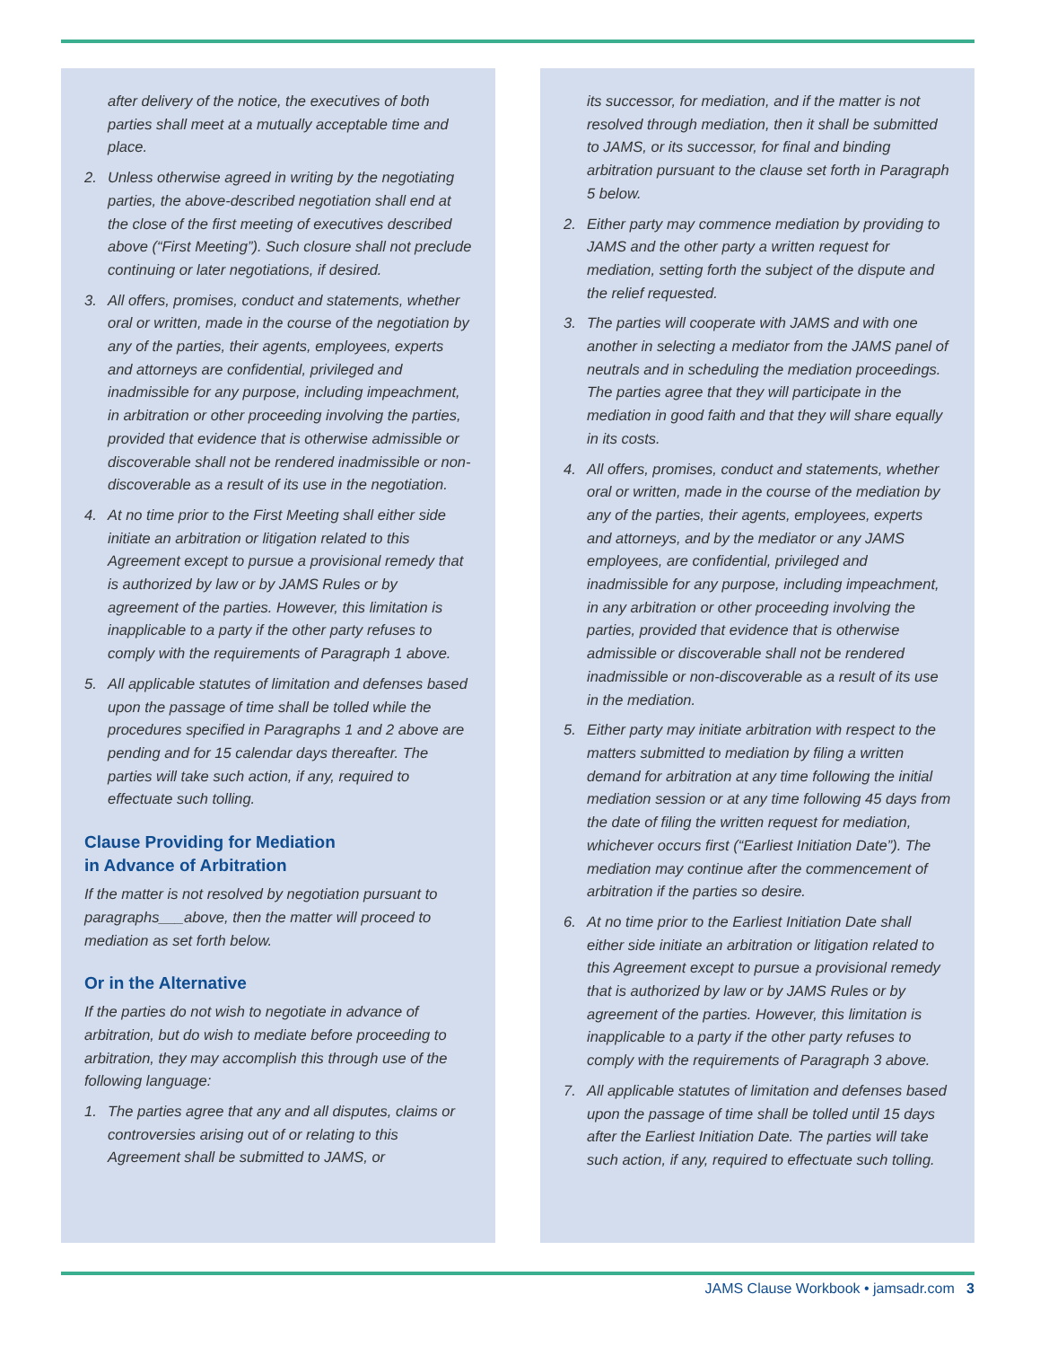after delivery of the notice, the executives of both parties shall meet at a mutually acceptable time and place.
2. Unless otherwise agreed in writing by the negotiating parties, the above-described negotiation shall end at the close of the first meeting of executives described above (“First Meeting”). Such closure shall not preclude continuing or later negotiations, if desired.
3. All offers, promises, conduct and statements, whether oral or written, made in the course of the negotiation by any of the parties, their agents, employees, experts and attorneys are confidential, privileged and inadmissible for any purpose, including impeachment, in arbitration or other proceeding involving the parties, provided that evidence that is otherwise admissible or discoverable shall not be rendered inadmissible or non-discoverable as a result of its use in the negotiation.
4. At no time prior to the First Meeting shall either side initiate an arbitration or litigation related to this Agreement except to pursue a provisional remedy that is authorized by law or by JAMS Rules or by agreement of the parties. However, this limitation is inapplicable to a party if the other party refuses to comply with the requirements of Paragraph 1 above.
5. All applicable statutes of limitation and defenses based upon the passage of time shall be tolled while the procedures specified in Paragraphs 1 and 2 above are pending and for 15 calendar days thereafter. The parties will take such action, if any, required to effectuate such tolling.
Clause Providing for Mediation
in Advance of Arbitration
If the matter is not resolved by negotiation pursuant to paragraphs___above, then the matter will proceed to mediation as set forth below.
Or in the Alternative
If the parties do not wish to negotiate in advance of arbitration, but do wish to mediate before proceeding to arbitration, they may accomplish this through use of the following language:
1. The parties agree that any and all disputes, claims or controversies arising out of or relating to this Agreement shall be submitted to JAMS, or
its successor, for mediation, and if the matter is not resolved through mediation, then it shall be submitted to JAMS, or its successor, for final and binding arbitration pursuant to the clause set forth in Paragraph 5 below.
2. Either party may commence mediation by providing to JAMS and the other party a written request for mediation, setting forth the subject of the dispute and the relief requested.
3. The parties will cooperate with JAMS and with one another in selecting a mediator from the JAMS panel of neutrals and in scheduling the mediation proceedings. The parties agree that they will participate in the mediation in good faith and that they will share equally in its costs.
4. All offers, promises, conduct and statements, whether oral or written, made in the course of the mediation by any of the parties, their agents, employees, experts and attorneys, and by the mediator or any JAMS employees, are confidential, privileged and inadmissible for any purpose, including impeachment, in any arbitration or other proceeding involving the parties, provided that evidence that is otherwise admissible or discoverable shall not be rendered inadmissible or non-discoverable as a result of its use in the mediation.
5. Either party may initiate arbitration with respect to the matters submitted to mediation by filing a written demand for arbitration at any time following the initial mediation session or at any time following 45 days from the date of filing the written request for mediation, whichever occurs first (“Earliest Initiation Date”). The mediation may continue after the commencement of arbitration if the parties so desire.
6. At no time prior to the Earliest Initiation Date shall either side initiate an arbitration or litigation related to this Agreement except to pursue a provisional remedy that is authorized by law or by JAMS Rules or by agreement of the parties. However, this limitation is inapplicable to a party if the other party refuses to comply with the requirements of Paragraph 3 above.
7. All applicable statutes of limitation and defenses based upon the passage of time shall be tolled until 15 days after the Earliest Initiation Date. The parties will take such action, if any, required to effectuate such tolling.
JAMS Clause Workbook • jamsadr.com 3